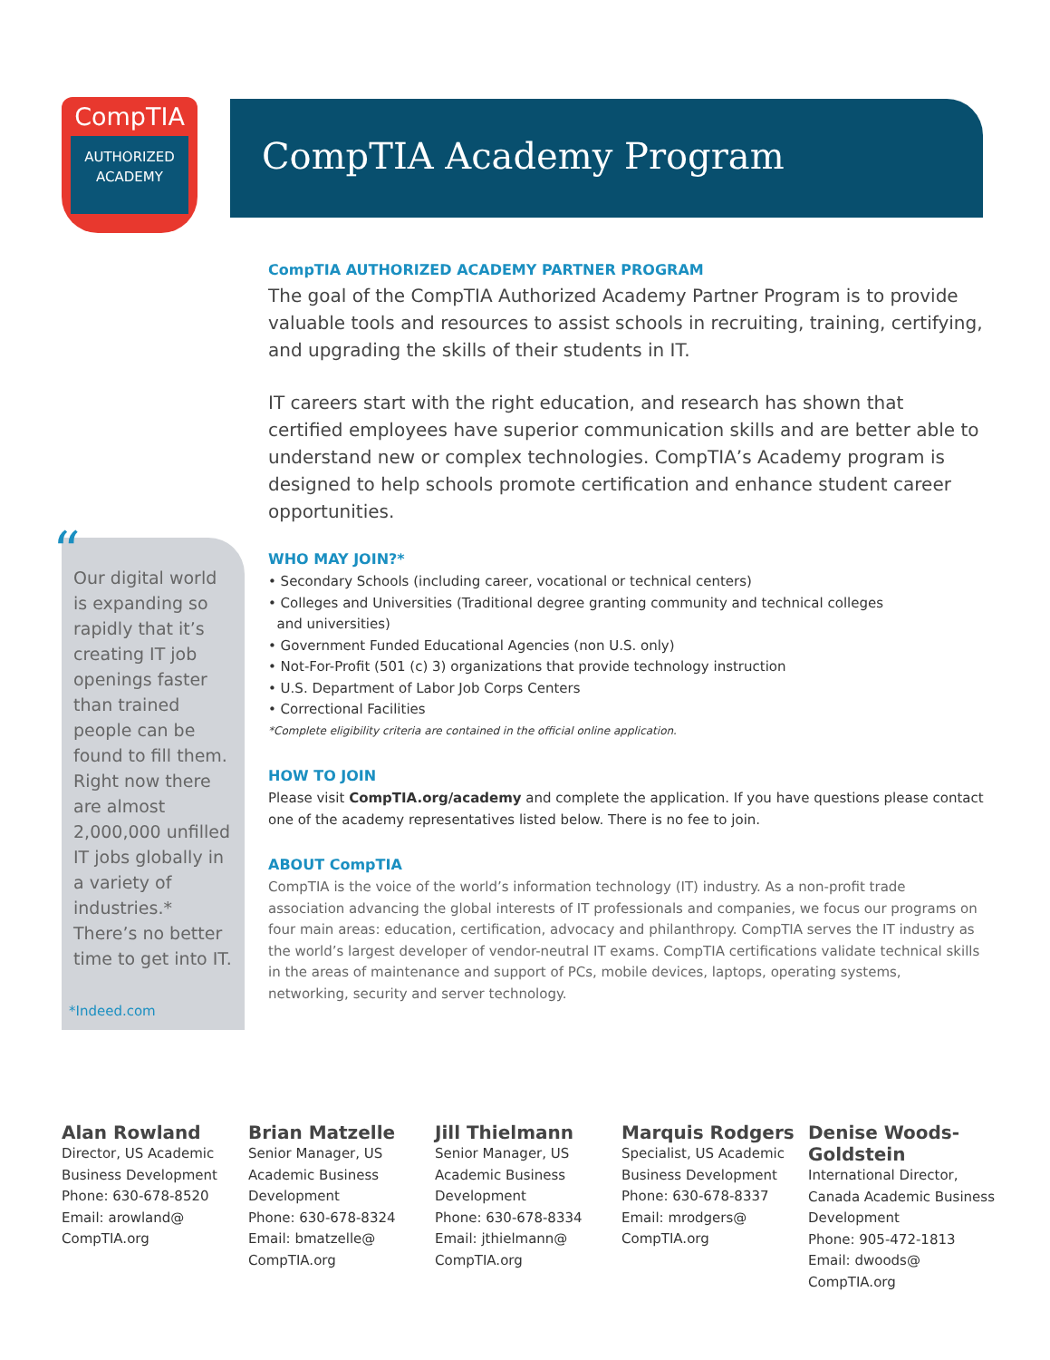CompTIA
AUTHORIZED
ACADEMY
CompTIA Academy Program
CompTIA AUTHORIZED ACADEMY PARTNER PROGRAM
The goal of the CompTIA Authorized Academy Partner Program is to provide valuable tools and resources to assist schools in recruiting, training, certifying, and upgrading the skills of their students in IT.
IT careers start with the right education, and research has shown that certified employees have superior communication skills and are better able to understand new or complex technologies. CompTIA’s Academy program is designed to help schools promote certification and enhance student career opportunities.
WHO MAY JOIN?*
• Secondary Schools (including career, vocational or technical centers)
• Colleges and Universities (Traditional degree granting community and technical colleges
and universities)
• Government Funded Educational Agencies (non U.S. only)
• Not-For-Profit (501 (c) 3) organizations that provide technology instruction
• U.S. Department of Labor Job Corps Centers
• Correctional Facilities
*Complete eligibility criteria are contained in the official online application.
HOW TO JOIN
Please visit CompTIA.org/academy and complete the application. If you have questions please contact one of the academy representatives listed below. There is no fee to join.
ABOUT CompTIA
CompTIA is the voice of the world’s information technology (IT) industry. As a non-profit trade association advancing the global interests of IT professionals and companies, we focus our programs on four main areas: education, certification, advocacy and philanthropy. CompTIA serves the IT industry as the world’s largest developer of vendor-neutral IT exams. CompTIA certifications validate technical skills in the areas of maintenance and support of PCs, mobile devices, laptops, operating systems, networking, security and server technology.
“
Our digital world is expanding so rapidly that it’s creating IT job openings faster than trained people can be found to fill them. Right now there are almost 2,000,000 unfilled IT jobs globally in a variety of industries.* There’s no better time to get into IT.
*Indeed.com
Alan Rowland
Director, US Academic Business Development
Phone: 630-678-8520
Email: arowland@ CompTIA.org
Brian Matzelle
Senior Manager, US Academic Business Development
Phone: 630-678-8324
Email: bmatzelle@ CompTIA.org
Jill Thielmann
Senior Manager, US Academic Business Development
Phone: 630-678-8334
Email: jthielmann@ CompTIA.org
Marquis Rodgers
Specialist, US Academic Business Development
Phone: 630-678-8337
Email: mrodgers@ CompTIA.org
Denise Woods-Goldstein
International Director, Canada Academic Business Development
Phone: 905-472-1813
Email: dwoods@ CompTIA.org